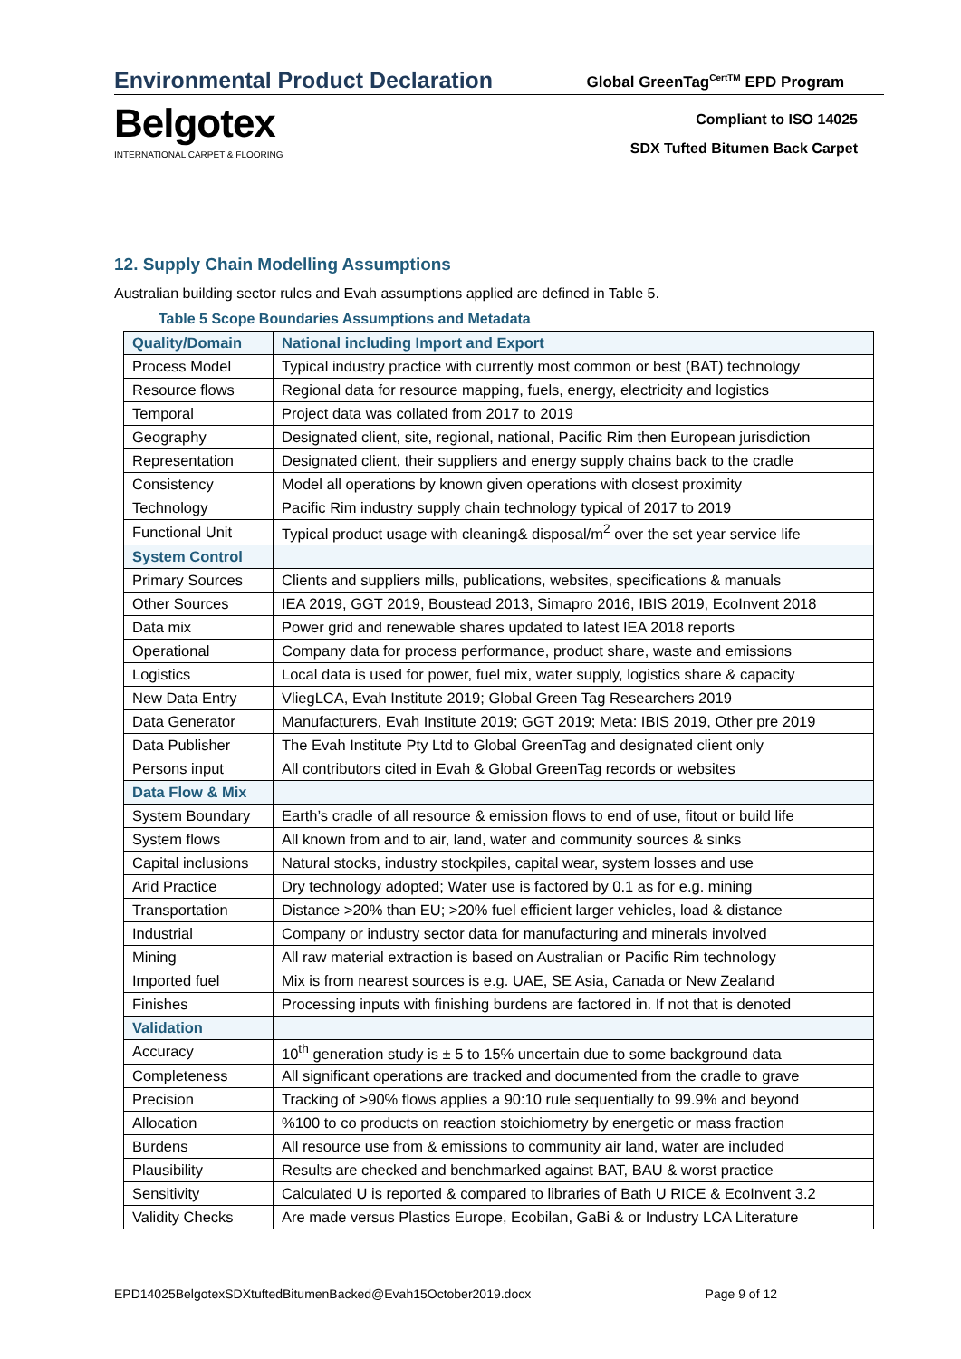Environmental Product Declaration
Global GreenTag<sup>CertTM</sup> EPD Program
Belgotex
INTERNATIONAL CARPET & FLOORING
Compliant to ISO 14025
SDX Tufted Bitumen Back Carpet
12. Supply Chain Modelling Assumptions
Australian building sector rules and Evah assumptions applied are defined in Table 5.
Table 5 Scope Boundaries Assumptions and Metadata
| Quality/Domain | National including Import and Export |
| --- | --- |
| Process Model | Typical industry practice with currently most common or best (BAT) technology |
| Resource flows | Regional data for resource mapping, fuels, energy, electricity and logistics |
| Temporal | Project data was collated from 2017 to 2019 |
| Geography | Designated client, site, regional, national, Pacific Rim then European jurisdiction |
| Representation | Designated client, their suppliers and energy supply chains back to the cradle |
| Consistency | Model all operations by known given operations with closest proximity |
| Technology | Pacific Rim industry supply chain technology typical of 2017 to 2019 |
| Functional Unit | Typical product usage with cleaning& disposal/m<sup>2</sup> over the set year service life |
| System Control | |
| Primary Sources | Clients and suppliers mills, publications, websites, specifications & manuals |
| Other Sources | IEA 2019, GGT 2019, Boustead 2013, Simapro 2016, IBIS 2019, EcoInvent 2018 |
| Data mix | Power grid and renewable shares updated to latest IEA 2018 reports |
| Operational | Company data for process performance, product share, waste and emissions |
| Logistics | Local data is used for power, fuel mix, water supply, logistics share & capacity |
| New Data Entry | VliegLCA, Evah Institute 2019; Global Green Tag Researchers 2019 |
| Data Generator | Manufacturers, Evah Institute 2019; GGT 2019; Meta: IBIS 2019, Other pre 2019 |
| Data Publisher | The Evah Institute Pty Ltd to Global GreenTag and designated client only |
| Persons input | All contributors cited in Evah & Global GreenTag records or websites |
| Data Flow & Mix | |
| System Boundary | Earth’s cradle of all resource & emission flows to end of use, fitout or build life |
| System flows | All known from and to air, land, water and community sources & sinks |
| Capital inclusions | Natural stocks, industry stockpiles, capital wear, system losses and use |
| Arid Practice | Dry technology adopted; Water use is factored by 0.1 as for e.g. mining |
| Transportation | Distance >20% than EU; >20% fuel efficient larger vehicles, load & distance |
| Industrial | Company or industry sector data for manufacturing and minerals involved |
| Mining | All raw material extraction is based on Australian or Pacific Rim technology |
| Imported fuel | Mix is from nearest sources is e.g. UAE, SE Asia, Canada or New Zealand |
| Finishes | Processing inputs with finishing burdens are factored in. If not that is denoted |
| Validation | |
| Accuracy | 10<sup>th</sup> generation study is ± 5 to 15% uncertain due to some background data |
| Completeness | All significant operations are tracked and documented from the cradle to grave |
| Precision | Tracking of >90% flows applies a 90:10 rule sequentially to 99.9% and beyond |
| Allocation | %100 to co products on reaction stoichiometry by energetic or mass fraction |
| Burdens | All resource use from & emissions to community air land, water are included |
| Plausibility | Results are checked and benchmarked against BAT, BAU & worst practice |
| Sensitivity | Calculated U is reported & compared to libraries of Bath U RICE & EcoInvent 3.2 |
| Validity Checks | Are made versus Plastics Europe, Ecobilan, GaBi & or Industry LCA Literature |
EPD14025BelgotexSDXtuftedBitumenBacked@Evah15October2019.docx Page 9 of 12